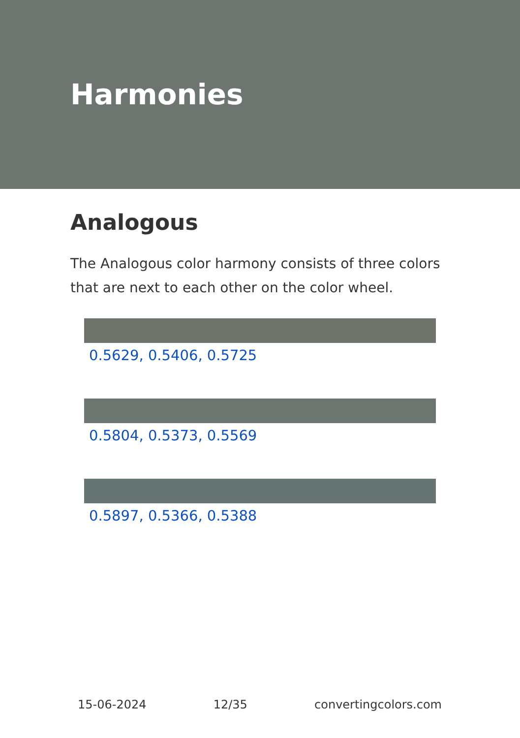Harmonies
Analogous
The Analogous color harmony consists of three colors that are next to each other on the color wheel.
0.5629, 0.5406, 0.5725
0.5804, 0.5373, 0.5569
0.5897, 0.5366, 0.5388
15-06-2024 12/35 convertingcolors.com